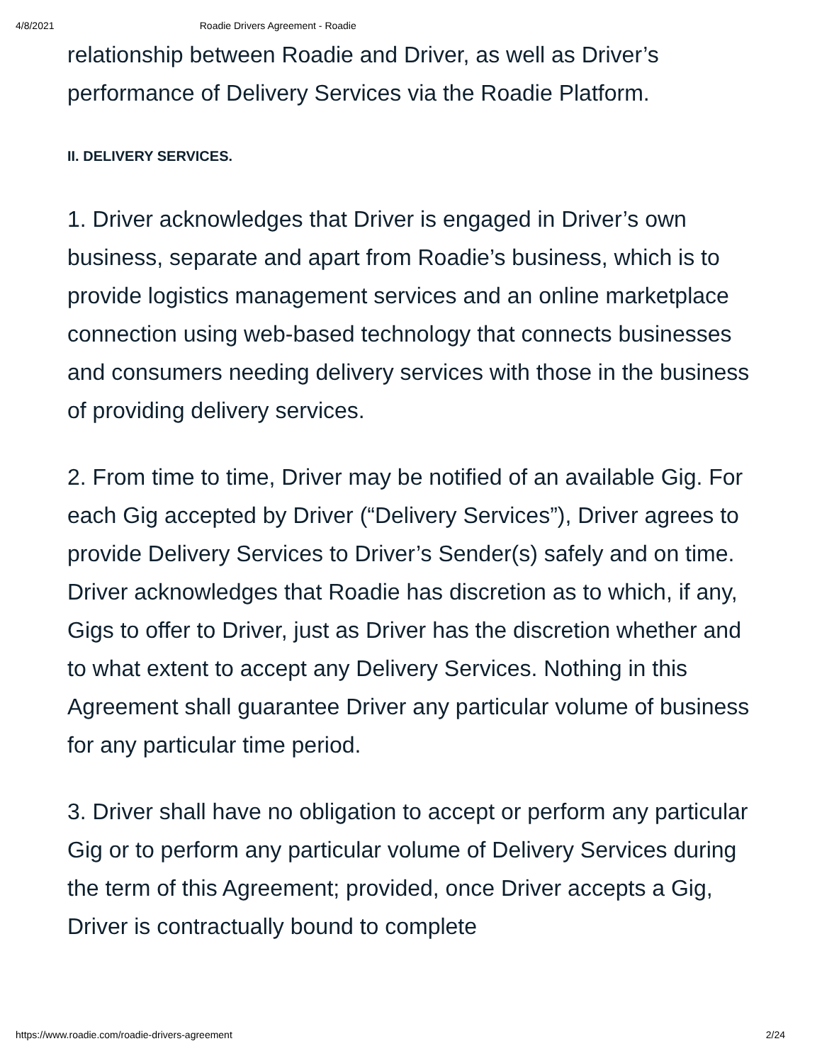4/8/2021 Roadie Drivers Agreement - Roadie
relationship between Roadie and Driver, as well as Driver’s performance of Delivery Services via the Roadie Platform.
II. DELIVERY SERVICES.
1. Driver acknowledges that Driver is engaged in Driver’s own business, separate and apart from Roadie’s business, which is to provide logistics management services and an online marketplace connection using web-based technology that connects businesses and consumers needing delivery services with those in the business of providing delivery services.
2. From time to time, Driver may be notified of an available Gig. For each Gig accepted by Driver (“Delivery Services”), Driver agrees to provide Delivery Services to Driver’s Sender(s) safely and on time. Driver acknowledges that Roadie has discretion as to which, if any, Gigs to offer to Driver, just as Driver has the discretion whether and to what extent to accept any Delivery Services. Nothing in this Agreement shall guarantee Driver any particular volume of business for any particular time period.
3. Driver shall have no obligation to accept or perform any particular Gig or to perform any particular volume of Delivery Services during the term of this Agreement; provided, once Driver accepts a Gig, Driver is contractually bound to complete
https://www.roadie.com/roadie-drivers-agreement 2/24